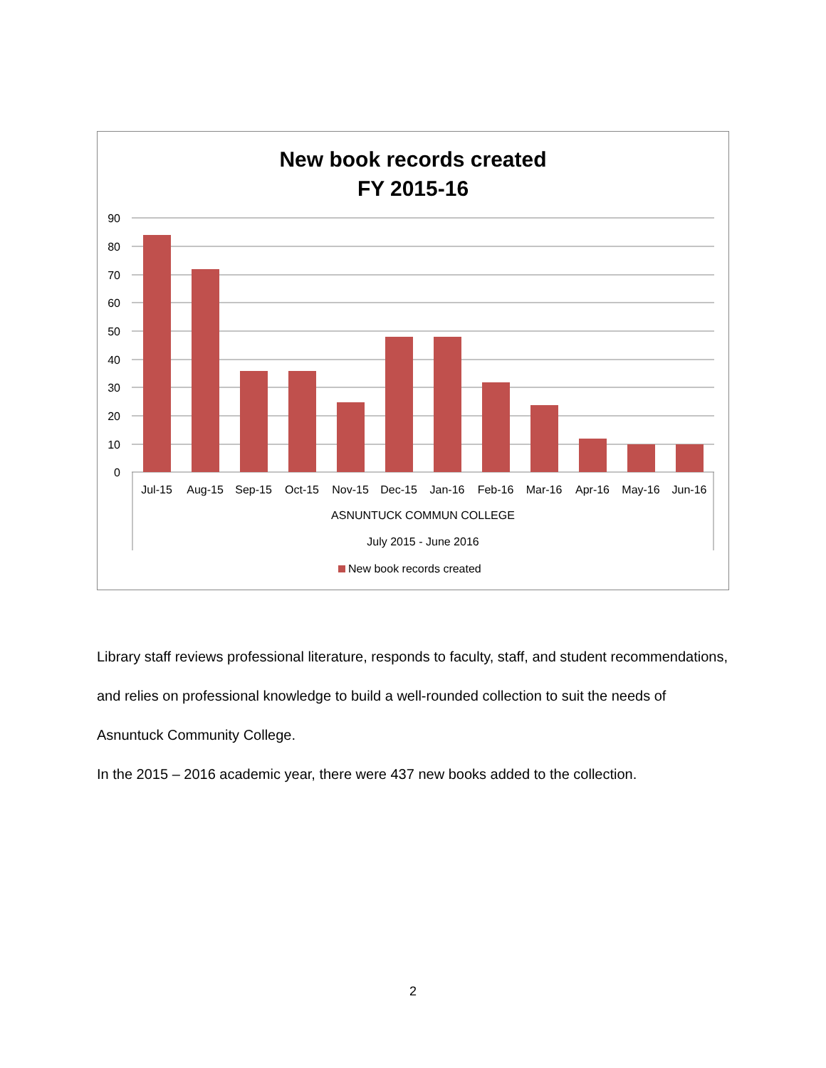New book records created
FY 2015-16
90
80
70
60
50
40
30
20
10
0
Jul-15
Aug-15
Sep-15
Oct-15
Nov-15
Dec-15
Jan-16
Feb-16
Mar-16
Apr-16
May-16
Jun-16
ASNUNTUCK COMMUN COLLEGE
July 2015 - June 2016
New book records created
Library staff reviews professional literature, responds to faculty, staff, and student recommendations, and relies on professional knowledge to build a well-rounded collection to suit the needs of Asnuntuck Community College.
In the 2015 – 2016 academic year, there were 437 new books added to the collection.
2